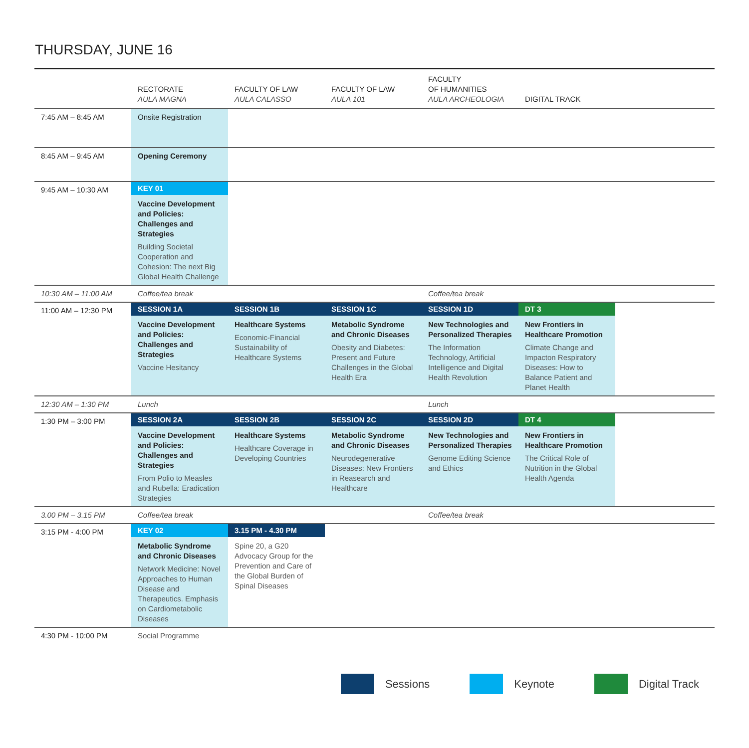THURSDAY, JUNE 16
| | RECTORATE AULA MAGNA | FACULTY OF LAW AULA CALASSO | FACULTY OF LAW AULA 101 | FACULTY OF HUMANITIES AULA ARCHEOLOGIA | DIGITAL TRACK | |
| --- | --- | --- | --- | --- | --- | --- |
| 7:45 AM – 8:45 AM | Onsite Registration | | | | | |
| 8:45 AM – 9:45 AM | Opening Ceremony | | | | | |
| 9:45 AM – 10:30 AM | KEY 01 Vaccine Development and Policies: Challenges and Strategies Building Societal Cooperation and Cohesion: The next Big Global Health Challenge | | | | | |
| 10:30 AM – 11:00 AM | Coffee/tea break | | | Coffee/tea break | | |
| 11:00 AM – 12:30 PM | SESSION 1A Vaccine Development and Policies: Challenges and Strategies Vaccine Hesitancy | SESSION 1B Healthcare Systems Economic-Financial Sustainability of Healthcare Systems | SESSION 1C Metabolic Syndrome and Chronic Diseases Obesity and Diabetes: Present and Future Challenges in the Global Health Era | SESSION 1D New Technologies and Personalized Therapies The Information Technology, Artificial Intelligence and Digital Health Revolution | DT 3 New Frontiers in Healthcare Promotion Climate Change and Impacton Respiratory Diseases: How to Balance Patient and Planet Health | |
| 12:30 AM – 1:30 PM | Lunch | | | Lunch | | |
| 1:30 PM – 3:00 PM | SESSION 2A Vaccine Development and Policies: Challenges and Strategies From Polio to Measles and Rubella: Eradication Strategies | SESSION 2B Healthcare Systems Healthcare Coverage in Developing Countries | SESSION 2C Metabolic Syndrome and Chronic Diseases Neurodegenerative Diseases: New Frontiers in Reasearch and Healthcare | SESSION 2D New Technologies and Personalized Therapies Genome Editing Science and Ethics | DT 4 New Frontiers in Healthcare Promotion The Critical Role of Nutrition in the Global Health Agenda | |
| 3.00 PM – 3.15 PM | Coffee/tea break | | | Coffee/tea break | | |
| 3:15 PM - 4:00 PM | KEY 02 Metabolic Syndrome and Chronic Diseases Network Medicine: Novel Approaches to Human Disease and Therapeutics. Emphasis on Cardiometabolic Diseases | 3.15 PM - 4.30 PM Spine 20, a G20 Advocacy Group for the Prevention and Care of the Global Burden of Spinal Diseases | | | | |
| 4:30 PM - 10:00 PM | Social Programme | | | | | |
Sessions
Keynote
Digital Track